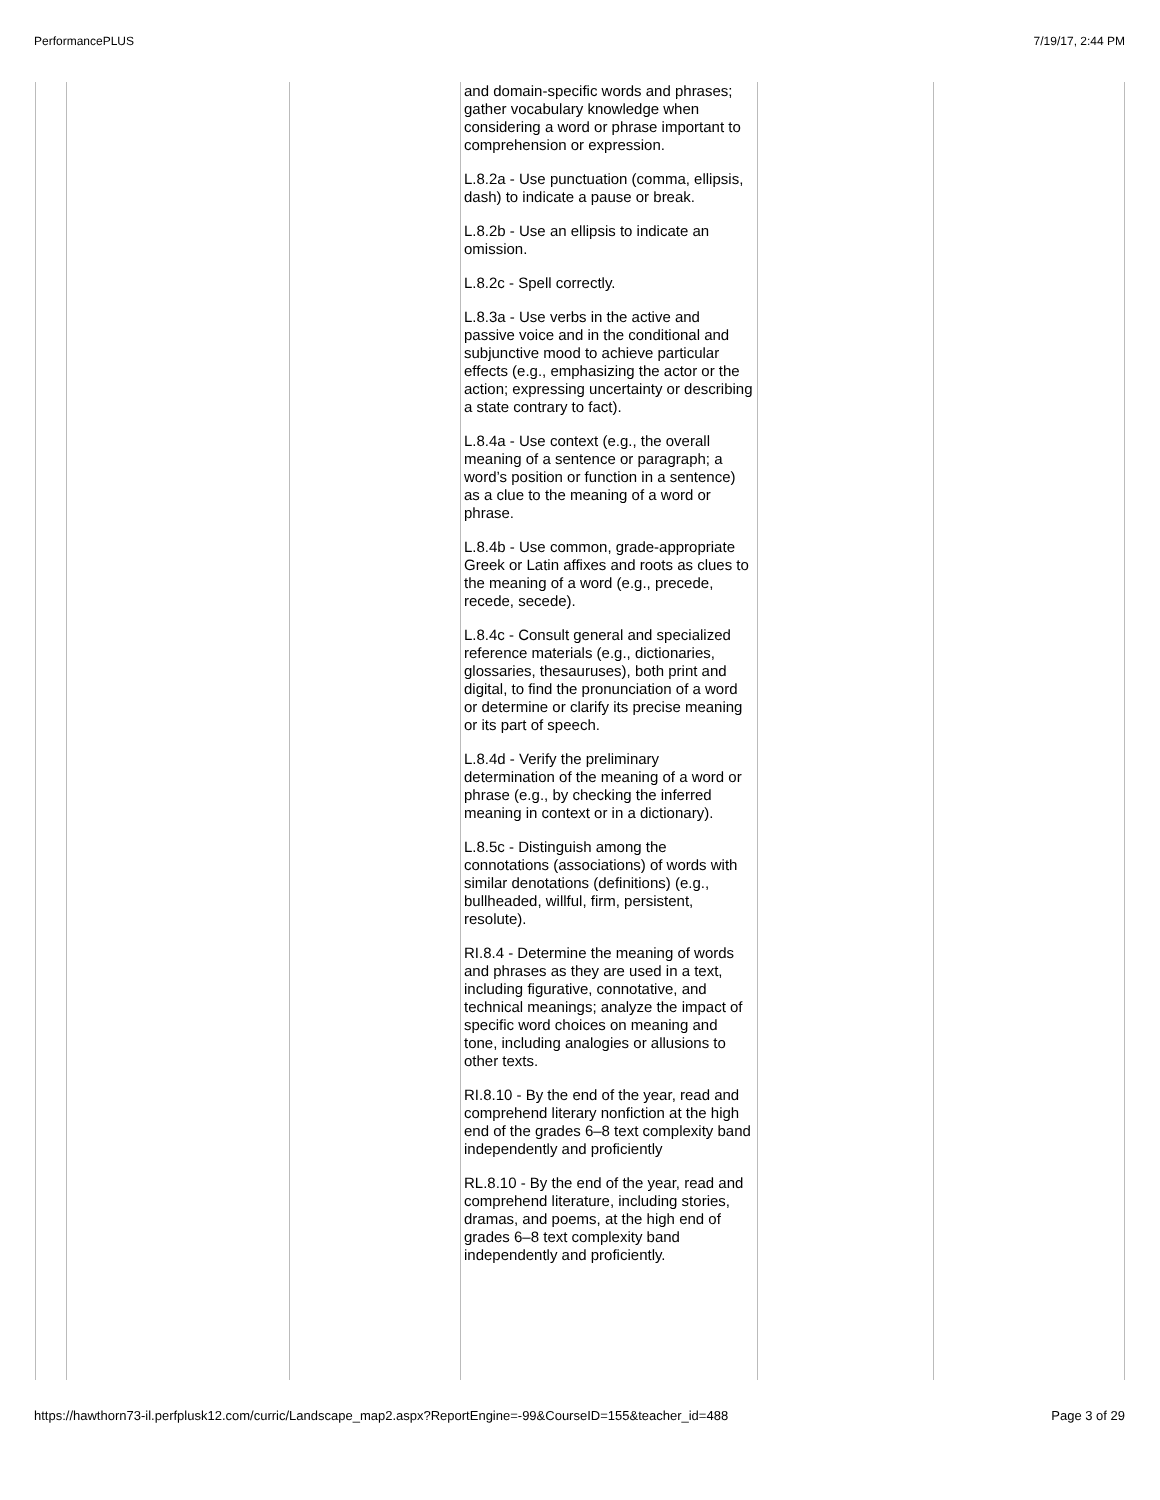PerformancePLUS 7/19/17, 2:44 PM
| | | | and domain-specific words and phrases; gather vocabulary knowledge when considering a word or phrase important to comprehension or expression. L.8.2a - Use punctuation (comma, ellipsis, dash) to indicate a pause or break. L.8.2b - Use an ellipsis to indicate an omission. L.8.2c - Spell correctly. L.8.3a - Use verbs in the active and passive voice and in the conditional and subjunctive mood to achieve particular effects (e.g., emphasizing the actor or the action; expressing uncertainty or describing a state contrary to fact). L.8.4a - Use context (e.g., the overall meaning of a sentence or paragraph; a word’s position or function in a sentence) as a clue to the meaning of a word or phrase. L.8.4b - Use common, grade-appropriate Greek or Latin affixes and roots as clues to the meaning of a word (e.g., precede, recede, secede). L.8.4c - Consult general and specialized reference materials (e.g., dictionaries, glossaries, thesauruses), both print and digital, to find the pronunciation of a word or determine or clarify its precise meaning or its part of speech. L.8.4d - Verify the preliminary determination of the meaning of a word or phrase (e.g., by checking the inferred meaning in context or in a dictionary). L.8.5c - Distinguish among the connotations (associations) of words with similar denotations (definitions) (e.g., bullheaded, willful, firm, persistent, resolute). RI.8.4 - Determine the meaning of words and phrases as they are used in a text, including figurative, connotative, and technical meanings; analyze the impact of specific word choices on meaning and tone, including analogies or allusions to other texts. RI.8.10 - By the end of the year, read and comprehend literary nonfiction at the high end of the grades 6–8 text complexity band independently and proficiently RL.8.10 - By the end of the year, read and comprehend literature, including stories, dramas, and poems, at the high end of grades 6–8 text complexity band independently and proficiently. | | |
https://hawthorn73-il.perfplusk12.com/curric/Landscape_map2.aspx?ReportEngine=-99&CourseID=155&teacher_id=488 Page 3 of 29